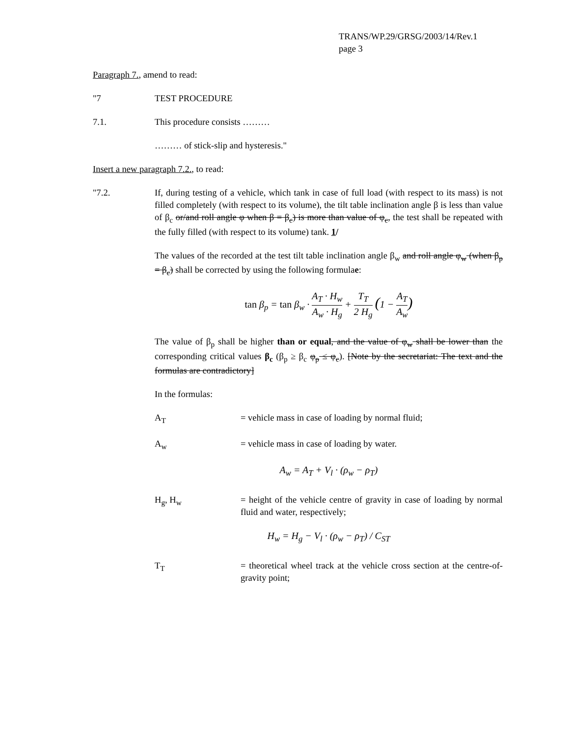TRANS/WP.29/GRSG/2003/14/Rev.1
page 3
Paragraph 7., amend to read:
"7 TEST PROCEDURE
7.1. This procedure consists ………
……… of stick-slip and hysteresis."
Insert a new paragraph 7.2., to read:
"7.2. If, during testing of a vehicle, which tank in case of full load (with respect to its mass) is not filled completely (with respect to its volume), the tilt table inclination angle β is less than value of β<sub>c</sub> or/and roll angle φ when β = β<sub>c</sub>) is more than value of φ<sub>c</sub>, the test shall be repeated with the fully filled (with respect to its volume) tank. 1/
The values of the recorded at the test tilt table inclination angle β<sub>w</sub> and roll angle φ<sub>w</sub> (when β<sub>p</sub> = β<sub>c</sub>) shall be corrected by using the following formulae:
tan β<sub>p</sub> = tan β<sub>w</sub> · A<sub>T</sub> · H<sub>w</sub> A<sub>w</sub> · H<sub>g</sub> + T<sub>T</sub> 2 H<sub>g</sub> (1 − A<sub>T</sub> A<sub>w</sub>)
The value of β<sub>p</sub> shall be higher than or equal, and the value of φ<sub>w</sub> shall be lower than the corresponding critical values β<sub>c</sub> (β<sub>p</sub> ≥ β<sub>c</sub> φ<sub>p</sub> ≤ φ<sub>c</sub>). [Note by the secretariat: The text and the formulas are contradictory]
In the formulas:
A<sub>T</sub> = vehicle mass in case of loading by normal fluid;
A<sub>w</sub> = vehicle mass in case of loading by water.
A<sub>w</sub> = A<sub>T</sub> + V<sub>l</sub> · (ρ<sub>w</sub> − ρ<sub>T</sub>)
H<sub>g</sub>, H<sub>w</sub> = height of the vehicle centre of gravity in case of loading by normal fluid and water, respectively;
H<sub>w</sub> = H<sub>g</sub> − V<sub>l</sub> · (ρ<sub>w</sub> − ρ<sub>T</sub>) / C<sub>ST</sub>
T<sub>T</sub> = theoretical wheel track at the vehicle cross section at the centre-of-gravity point;